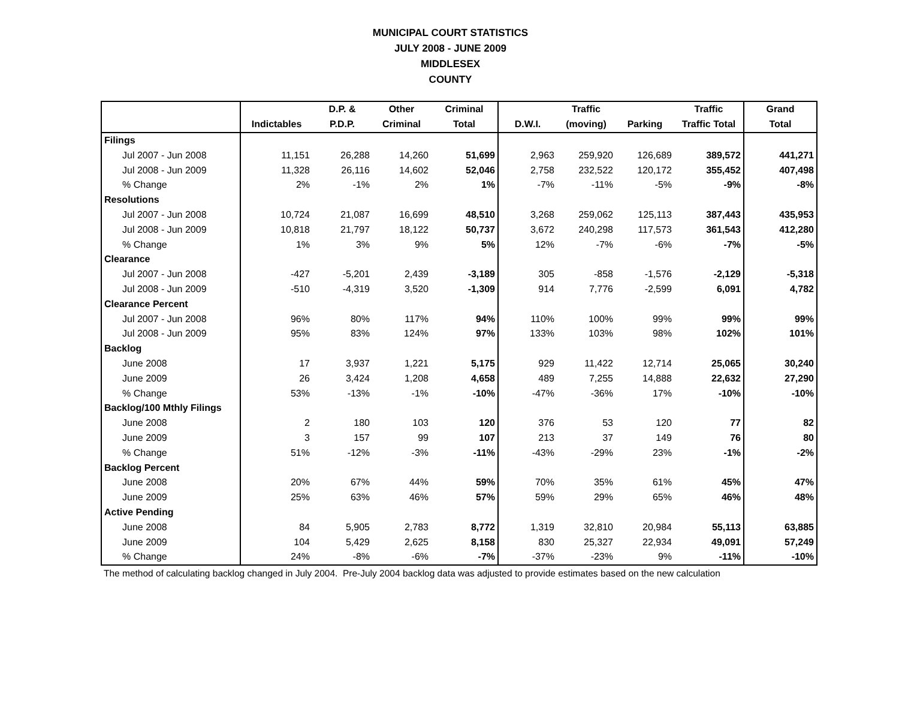MUNICIPAL COURT STATISTICS
JULY 2008 - JUNE 2009
MIDDLESEX
COUNTY
| | | D.P. & | Other | Criminal | | Traffic | | Traffic | Grand |
| --- | --- | --- | --- | --- | --- | --- | --- | --- | --- |
| | Indictables | P.D.P. | Criminal | Total | D.W.I. | (moving) | Parking | Traffic Total | Total |
| Filings | | | | | | | | | |
| Jul 2007 - Jun 2008 | 11,151 | 26,288 | 14,260 | 51,699 | 2,963 | 259,920 | 126,689 | 389,572 | 441,271 |
| Jul 2008 - Jun 2009 | 11,328 | 26,116 | 14,602 | 52,046 | 2,758 | 232,522 | 120,172 | 355,452 | 407,498 |
| % Change | 2% | -1% | 2% | 1% | -7% | -11% | -5% | -9% | -8% |
| Resolutions | | | | | | | | | |
| Jul 2007 - Jun 2008 | 10,724 | 21,087 | 16,699 | 48,510 | 3,268 | 259,062 | 125,113 | 387,443 | 435,953 |
| Jul 2008 - Jun 2009 | 10,818 | 21,797 | 18,122 | 50,737 | 3,672 | 240,298 | 117,573 | 361,543 | 412,280 |
| % Change | 1% | 3% | 9% | 5% | 12% | -7% | -6% | -7% | -5% |
| Clearance | | | | | | | | | |
| Jul 2007 - Jun 2008 | -427 | -5,201 | 2,439 | -3,189 | 305 | -858 | -1,576 | -2,129 | -5,318 |
| Jul 2008 - Jun 2009 | -510 | -4,319 | 3,520 | -1,309 | 914 | 7,776 | -2,599 | 6,091 | 4,782 |
| Clearance Percent | | | | | | | | | |
| Jul 2007 - Jun 2008 | 96% | 80% | 117% | 94% | 110% | 100% | 99% | 99% | 99% |
| Jul 2008 - Jun 2009 | 95% | 83% | 124% | 97% | 133% | 103% | 98% | 102% | 101% |
| Backlog | | | | | | | | | |
| June 2008 | 17 | 3,937 | 1,221 | 5,175 | 929 | 11,422 | 12,714 | 25,065 | 30,240 |
| June 2009 | 26 | 3,424 | 1,208 | 4,658 | 489 | 7,255 | 14,888 | 22,632 | 27,290 |
| % Change | 53% | -13% | -1% | -10% | -47% | -36% | 17% | -10% | -10% |
| Backlog/100 Mthly Filings | | | | | | | | | |
| June 2008 | 2 | 180 | 103 | 120 | 376 | 53 | 120 | 77 | 82 |
| June 2009 | 3 | 157 | 99 | 107 | 213 | 37 | 149 | 76 | 80 |
| % Change | 51% | -12% | -3% | -11% | -43% | -29% | 23% | -1% | -2% |
| Backlog Percent | | | | | | | | | |
| June 2008 | 20% | 67% | 44% | 59% | 70% | 35% | 61% | 45% | 47% |
| June 2009 | 25% | 63% | 46% | 57% | 59% | 29% | 65% | 46% | 48% |
| Active Pending | | | | | | | | | |
| June 2008 | 84 | 5,905 | 2,783 | 8,772 | 1,319 | 32,810 | 20,984 | 55,113 | 63,885 |
| June 2009 | 104 | 5,429 | 2,625 | 8,158 | 830 | 25,327 | 22,934 | 49,091 | 57,249 |
| % Change | 24% | -8% | -6% | -7% | -37% | -23% | 9% | -11% | -10% |
The method of calculating backlog changed in July 2004. Pre-July 2004 backlog data was adjusted to provide estimates based on the new calculation